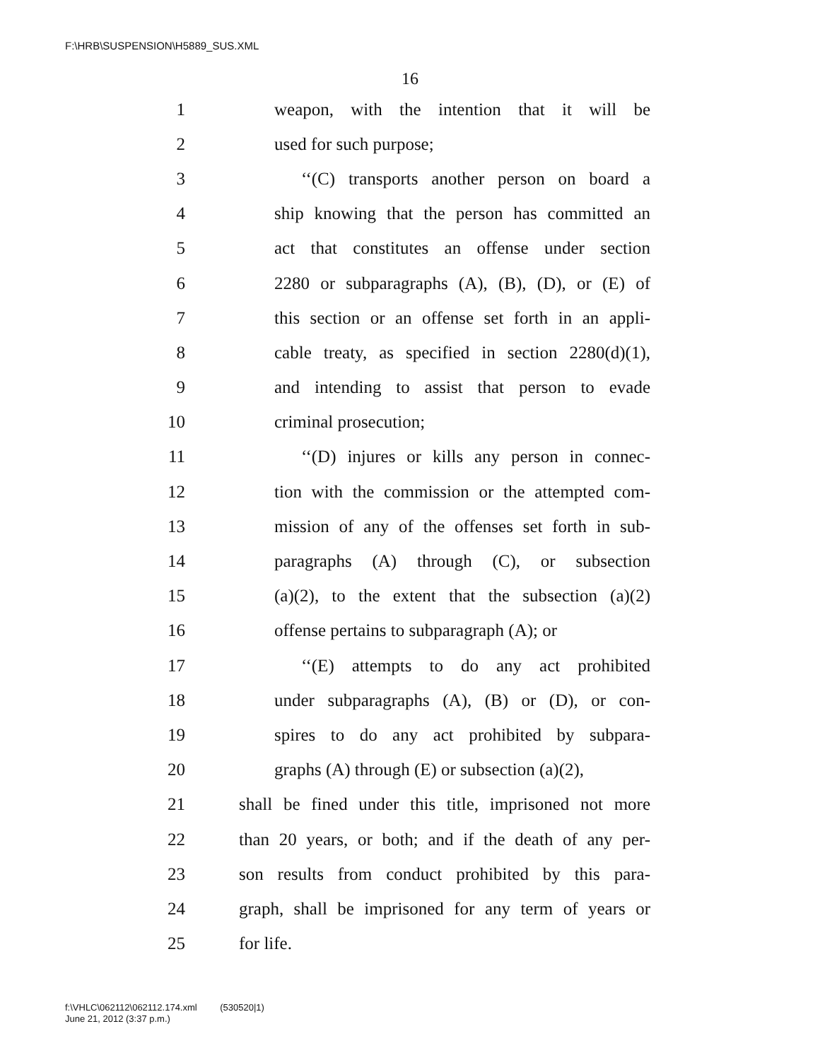F:\HRB\SUSPENSION\H5889_SUS.XML
16
1 weapon, with the intention that it will be
2 used for such purpose;
3 ‘‘(C) transports another person on board a
4 ship knowing that the person has committed an
5 act that constitutes an offense under section
6 2280 or subparagraphs (A), (B), (D), or (E) of
7 this section or an offense set forth in an appli-
8 cable treaty, as specified in section 2280(d)(1),
9 and intending to assist that person to evade
10 criminal prosecution;
11 ‘‘(D) injures or kills any person in connec-
12 tion with the commission or the attempted com-
13 mission of any of the offenses set forth in sub-
14 paragraphs (A) through (C), or subsection
15 (a)(2), to the extent that the subsection (a)(2)
16 offense pertains to subparagraph (A); or
17 ‘‘(E) attempts to do any act prohibited
18 under subparagraphs (A), (B) or (D), or con-
19 spires to do any act prohibited by subpara-
20 graphs (A) through (E) or subsection (a)(2),
21 shall be fined under this title, imprisoned not more
22 than 20 years, or both; and if the death of any per-
23 son results from conduct prohibited by this para-
24 graph, shall be imprisoned for any term of years or
25 for life.
f:\VHLC\062112\062112.174.xml (530520|1)
June 21, 2012 (3:37 p.m.)